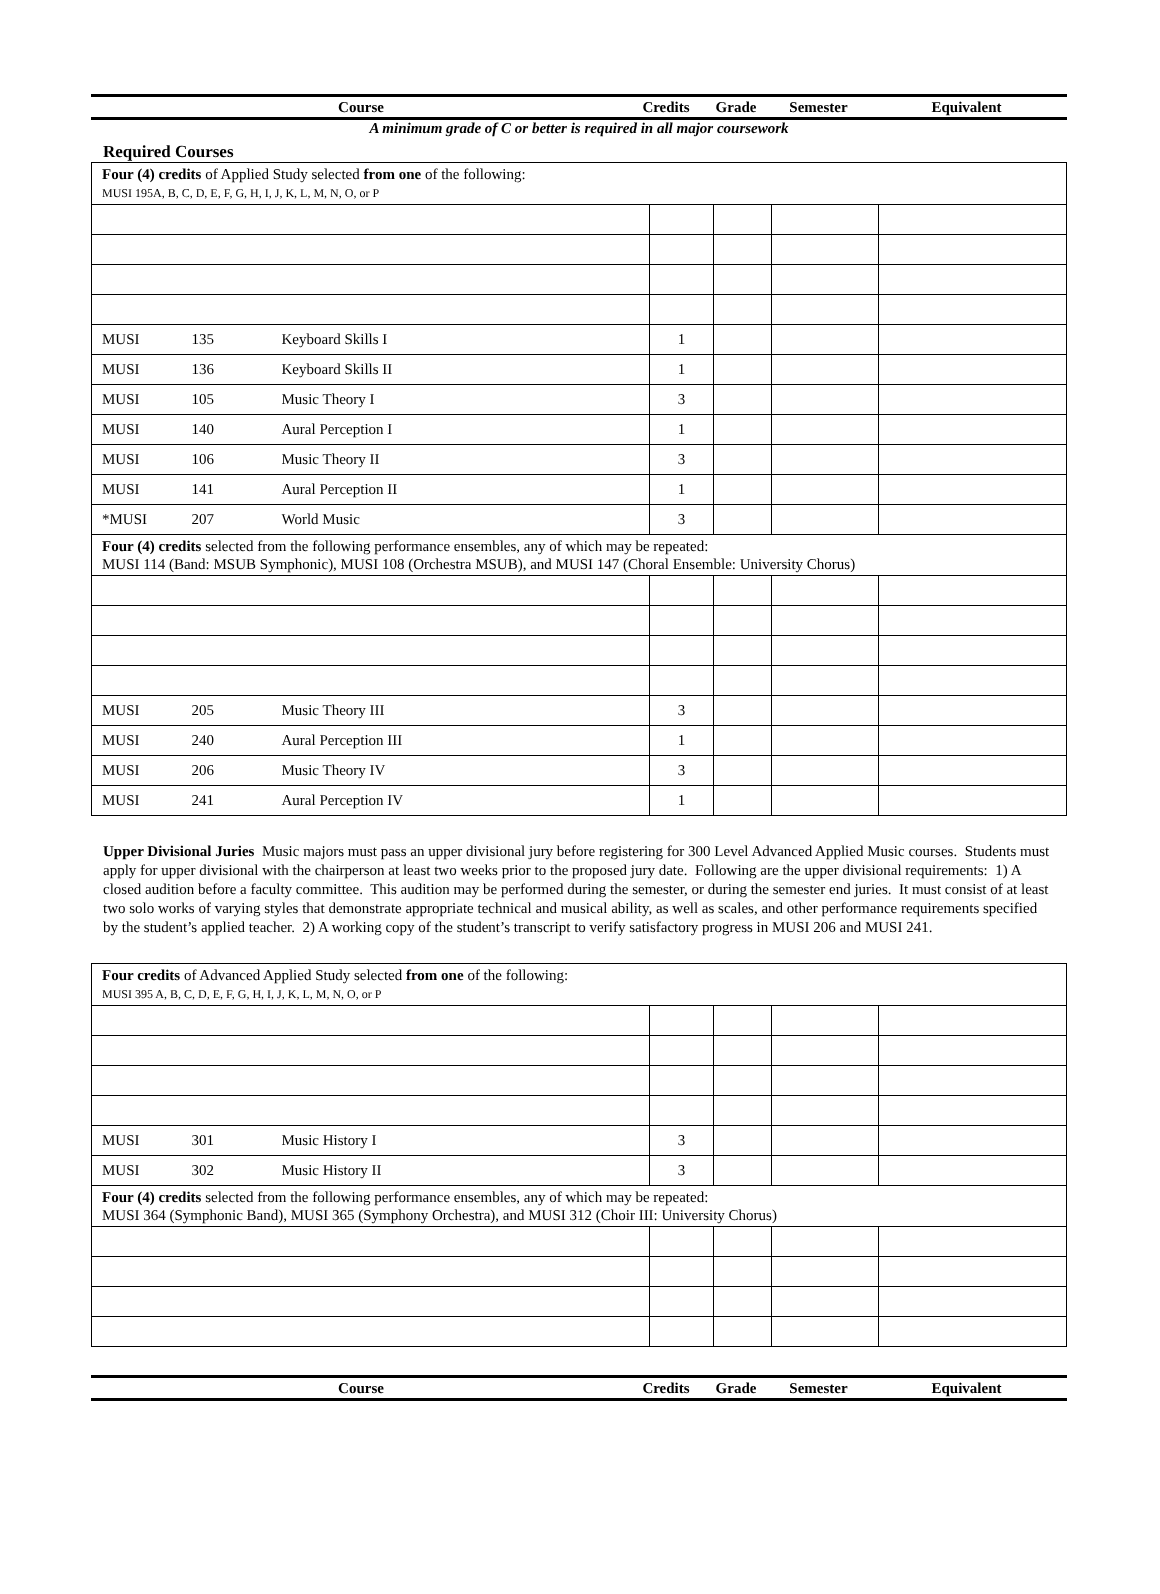| Course | Credits | Grade | Semester | Equivalent |
| --- | --- | --- | --- | --- |
A minimum grade of C or better is required in all major coursework
Required Courses
| Four (4) credits of Applied Study selected from one of the following: MUSI 195A, B, C, D, E, F, G, H, I, J, K, L, M, N, O, or P | | | | | | |
| MUSI | 135 | Keyboard Skills I | 1 | | | |
| MUSI | 136 | Keyboard Skills II | 1 | | | |
| MUSI | 105 | Music Theory I | 3 | | | |
| MUSI | 140 | Aural Perception I | 1 | | | |
| MUSI | 106 | Music Theory II | 3 | | | |
| MUSI | 141 | Aural Perception II | 1 | | | |
| *MUSI | 207 | World Music | 3 | | | |
| Four (4) credits selected from the following performance ensembles, any of which may be repeated: MUSI 114 (Band: MSUB Symphonic), MUSI 108 (Orchestra MSUB), and MUSI 147 (Choral Ensemble: University Chorus) | | | | | | |
| MUSI | 205 | Music Theory III | 3 | | | |
| MUSI | 240 | Aural Perception III | 1 | | | |
| MUSI | 206 | Music Theory IV | 3 | | | |
| MUSI | 241 | Aural Perception IV | 1 | | | |
Upper Divisional Juries Music majors must pass an upper divisional jury before registering for 300 Level Advanced Applied Music courses. Students must apply for upper divisional with the chairperson at least two weeks prior to the proposed jury date. Following are the upper divisional requirements: 1) A closed audition before a faculty committee. This audition may be performed during the semester, or during the semester end juries. It must consist of at least two solo works of varying styles that demonstrate appropriate technical and musical ability, as well as scales, and other performance requirements specified by the student’s applied teacher. 2) A working copy of the student’s transcript to verify satisfactory progress in MUSI 206 and MUSI 241.
| Four credits of Advanced Applied Study selected from one of the following: MUSI 395 A, B, C, D, E, F, G, H, I, J, K, L, M, N, O, or P | | | | | | |
| MUSI | 301 | Music History I | 3 | | | |
| MUSI | 302 | Music History II | 3 | | | |
| Four (4) credits selected from the following performance ensembles, any of which may be repeated: MUSI 364 (Symphonic Band), MUSI 365 (Symphony Orchestra), and MUSI 312 (Choir III: University Chorus) | | | | | | |
| Course | Credits | Grade | Semester | Equivalent |
| --- | --- | --- | --- | --- |